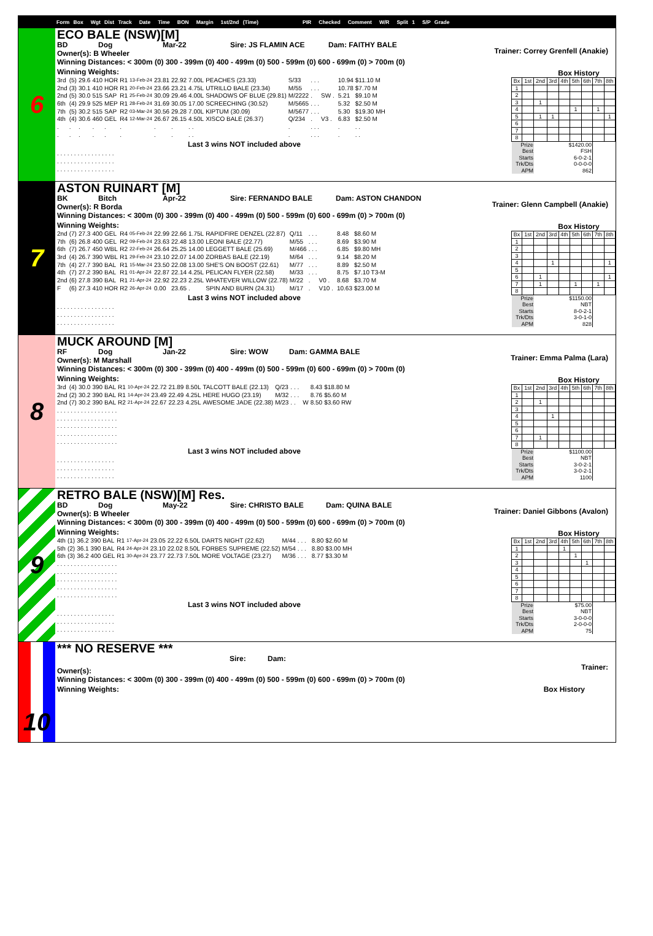Form Box Wgt Dist Track Date Time BON Margin 1st/2nd (Time) PIR Checked Comment W/R Split 1 S/P Grade
6
ECO BALE (NSW)[M]
BD Dog Mar-22 Sire: JS FLAMIN ACE Dam: FAITHY BALE
Trainer: Correy Grenfell (Anakie)
Owner(s): B Wheeler
Winning Distances: < 300m (0) 300 - 399m (0) 400 - 499m (0) 500 - 599m (0) 600 - 699m (0) > 700m (0)
Winning Weights:
| 3rd | (5) | 29.6 | 410 | HOR | R1 | 13-Feb-24 | 23.81 | 22.92 | 7.00L | PEACHES (23.33) | S/33 | . . . | | | 10.94 | $11.10 M |
| 2nd | (3) | 30.1 | 410 | HOR | R1 | 20-Feb-24 | 23.66 | 23.21 | 4.75L | UTRILLO BALE (23.34) | M/55 | . . . | | | 10.78 | $7.70 M |
| 2nd | (5) | 30.0 | 515 | SAP | R1 | 25-Feb-24 | 30.09 | 29.46 | 4.00L | SHADOWS OF BLUE (29.81) | M/2222 | . | SW . | | 5.21 | $9.10 M |
| 6th | (4) | 29.9 | 525 | MEP | R1 | 28-Feb-24 | 31.69 | 30.05 | 17.00 | SCREECHING (30.52) | M/5665 | . . . | | | 5.32 | $2.50 M |
| 7th | (5) | 30.2 | 515 | SAP | R2 | 03-Mar-24 | 30.56 | 29.28 | 7.00L | KIPTUM (30.09) | M/5677 | . . . | | | 5.30 | $19.30 MH |
| 4th | (4) | 30.6 | 460 | GEL | R4 | 12-Mar-24 | 26.67 | 26.15 | 4.50L | XISCO BALE (26.37) | Q/234 | . | V3 . | | 6.83 | $2.50 M |
| . | . | . | . | . | . | | . | . | . . | | . | . . . | | | . | . . |
| . | . | . | . | . | . | | . | . | . . | | . | . . . | | | . | . . |
Last 3 wins NOT included above
| . . . . . . | . . | . . | . . . . . | . . |
| . . . . . . | . . | . . | . . . . . | . . |
| . . . . . . | . . | . . | . . . . . | . . |
Box History
| Bx | 1st | 2nd | 3rd | 4th | 5th | 6th | 7th | 8th |
| 1 | | | | | | | | |
| 2 | | | | | | | | |
| 3 | | 1 | | | | | | |
| 4 | | | | | 1 | | 1 | |
| 5 | | 1 | 1 | | | | | 1 |
| 6 | | | | | | | | |
| 7 | | | | | | | | |
| 8 | | | | | | | | |
| Prize | | $1420.00 | | | | | | |
| Best | | FSH | | | | | | |
| Starts | | 6-0-2-1 | | | | | | |
| Trk/Dts | | 0-0-0-0 | | | | | | |
| APM | | 862 | | | | | | |
7
ASTON RUINART [M]
BK Bitch Apr-22 Sire: FERNANDO BALE Dam: ASTON CHANDON
Trainer: Glenn Campbell (Anakie)
Owner(s): R Borda
Winning Distances: < 300m (0) 300 - 399m (0) 400 - 499m (0) 500 - 599m (0) 600 - 699m (0) > 700m (0)
Winning Weights:
| 2nd | (7) | 27.3 | 400 | GEL | R4 | 05-Feb-24 | 22.99 | 22.66 | 1.75L | RAPIDFIRE DENZEL (22.87) | Q/11 | . . . | | | 8.48 | $8.60 M |
| 7th | (6) | 26.8 | 400 | GEL | R2 | 09-Feb-24 | 23.63 | 22.48 | 13.00 | LEONI BALE (22.77) | M/55 | . . . | | | 8.69 | $3.90 M |
| 6th | (7) | 26.7 | 450 | WBL | R2 | 22-Feb-24 | 26.64 | 25.25 | 14.00 | LEGGETT BALE (25.69) | M/466 | . . . | | | 6.85 | $9.80 MH |
| 3rd | (4) | 26.7 | 390 | WBL | R1 | 29-Feb-24 | 23.10 | 22.07 | 14.00 | ZORBAS BALE (22.19) | M/64 | . . . | | | 9.14 | $8.20 M |
| 7th | (4) | 27.7 | 390 | BAL | R1 | 15-Mar-24 | 23.50 | 22.08 | 13.00 | SHE'S ON BOOST (22.61) | M/77 | . . . | | | 8.89 | $2.50 M |
| 4th | (7) | 27.2 | 390 | BAL | R1 | 01-Apr-24 | 22.87 | 22.14 | 4.25L | PELICAN FLYER (22.58) | M/33 | . . . | | | 8.75 | $7.10 T3-M |
| 2nd | (6) | 27.8 | 390 | BAL | R1 | 21-Apr-24 | 22.92 | 22.23 | 2.25L | WHATEVER WILLOW (22.78) | M/22 | . | V0 . | | 8.68 | $3.70 M |
| F | (6) | 27.3 | 410 | HOR | R2 | 26-Apr-24 | 0.00 | 23.65 | . | SPIN AND BURN (24.31) | M/17 | . | V10 . | | 10.63 | $23.00 M |
Last 3 wins NOT included above
| . . . . . . | . . | . . | . . . . . | . . |
| . . . . . . | . . | . . | . . . . . | . . |
| . . . . . . | . . | . . | . . . . . | . . |
Box History
| Bx | 1st | 2nd | 3rd | 4th | 5th | 6th | 7th | 8th |
| 1 | | | | | | | | |
| 2 | | | | | | | | |
| 3 | | | | | | | | |
| 4 | | | 1 | | | | | 1 |
| 5 | | | | | | | | |
| 6 | | 1 | | | | | | 1 |
| 7 | | 1 | | | 1 | | 1 | |
| 8 | | | | | | | | |
| Prize | | $1150.00 | | | | | | |
| Best | | NBT | | | | | | |
| Starts | | 8-0-2-1 | | | | | | |
| Trk/Dts | | 3-0-1-0 | | | | | | |
| APM | | 828 | | | | | | |
8
MUCK AROUND [M]
RF Dog Jan-22 Sire: WOW Dam: GAMMA BALE
Trainer: Emma Palma (Lara)
Owner(s): M Marshall
Winning Distances: < 300m (0) 300 - 399m (0) 400 - 499m (0) 500 - 599m (0) 600 - 699m (0) > 700m (0)
Winning Weights:
| 3rd | (4) | 30.0 | 390 | BAL | R1 | 10-Apr-24 | 22.72 | 21.89 | 8.50L | TALCOTT BALE (22.13) | Q/23 | . . . | | | 8.43 | $18.80 M |
| 2nd | (2) | 30.2 | 390 | BAL | R1 | 14-Apr-24 | 23.49 | 22.49 | 4.25L | HERE HUGO (23.19) | M/32 | . . . | | | 8.76 | $5.60 M |
| 2nd | (7) | 30.2 | 390 | BAL | R2 | 21-Apr-24 | 22.67 | 22.23 | 4.25L | AWESOME JADE (22.38) | M/23 | . . | | W | 8.50 | $3.60 RW |
| . . . . . . . . . . . . . . . . . . | | | | | | | | | | | | | | | | |
| . . . . . . . . . . . . . . . . . . | | | | | | | | | | | | | | | | |
| . . . . . . . . . . . . . . . . . . | | | | | | | | | | | | | | | | |
| . . . . . . . . . . . . . . . . . . | | | | | | | | | | | | | | | | |
| . . . . . . . . . . . . . . . . . . | | | | | | | | | | | | | | | | |
Last 3 wins NOT included above
| . . . . . . | . . | . . | . . . . . | . . |
| . . . . . . | . . | . . | . . . . . | . . |
| . . . . . . | . . | . . | . . . . . | . . |
Box History
| Bx | 1st | 2nd | 3rd | 4th | 5th | 6th | 7th | 8th |
| 1 | | | | | | | | |
| 2 | | 1 | | | | | | |
| 3 | | | | | | | | |
| 4 | | | 1 | | | | | |
| 5 | | | | | | | | |
| 6 | | | | | | | | |
| 7 | | 1 | | | | | | |
| 8 | | | | | | | | |
| Prize | | $1100.00 | | | | | | |
| Best | | NBT | | | | | | |
| Starts | | 3-0-2-1 | | | | | | |
| Trk/Dts | | 3-0-2-1 | | | | | | |
| APM | | 1100 | | | | | | |
9
RETRO BALE (NSW)[M] Res.
BD Dog May-22 Sire: CHRISTO BALE Dam: QUINA BALE
Trainer: Daniel Gibbons (Avalon)
Owner(s): B Wheeler
Winning Distances: < 300m (0) 300 - 399m (0) 400 - 499m (0) 500 - 599m (0) 600 - 699m (0) > 700m (0)
Winning Weights:
| 4th | (1) | 36.2 | 390 | BAL | R1 | 17-Apr-24 | 23.05 | 22.22 | 6.50L | DARTS NIGHT (22.62) | M/44 | . . . | | | 8.80 | $2.60 M |
| 5th | (2) | 36.1 | 390 | BAL | R4 | 24-Apr-24 | 23.10 | 22.02 | 8.50L | FORBES SUPREME (22.52) | M/54 | . . . | | | 8.80 | $3.00 MH |
| 6th | (3) | 36.2 | 400 | GEL | R1 | 30-Apr-24 | 23.77 | 22.73 | 7.50L | MORE VOLTAGE (23.27) | M/36 | . . . | | | 8.77 | $3.30 M |
| . . . . . . . . . . . . . . . . . . | | | | | | | | | | | | | | | | |
| . . . . . . . . . . . . . . . . . . | | | | | | | | | | | | | | | | |
| . . . . . . . . . . . . . . . . . . | | | | | | | | | | | | | | | | |
| . . . . . . . . . . . . . . . . . . | | | | | | | | | | | | | | | | |
| . . . . . . . . . . . . . . . . . . | | | | | | | | | | | | | | | | |
Last 3 wins NOT included above
| . . . . . . | . . | . . | . . . . . | . . |
| . . . . . . | . . | . . | . . . . . | . . |
| . . . . . . | . . | . . | . . . . . | . . |
Box History
| Bx | 1st | 2nd | 3rd | 4th | 5th | 6th | 7th | 8th |
| 1 | | | | 1 | | | | |
| 2 | | | | | 1 | | | |
| 3 | | | | | | 1 | | |
| 4 | | | | | | | | |
| 5 | | | | | | | | |
| 6 | | | | | | | | |
| 7 | | | | | | | | |
| 8 | | | | | | | | |
| Prize | | $75.00 | | | | | | |
| Best | | NBT | | | | | | |
| Starts | | 3-0-0-0 | | | | | | |
| Trk/Dts | | 2-0-0-0 | | | | | | |
| APM | | 75 | | | | | | |
10
*** NO RESERVE ***
Sire: Dam:
Trainer:
Owner(s):
Winning Distances: < 300m (0) 300 - 399m (0) 400 - 499m (0) 500 - 599m (0) 600 - 699m (0) > 700m (0)
Winning Weights: Box History